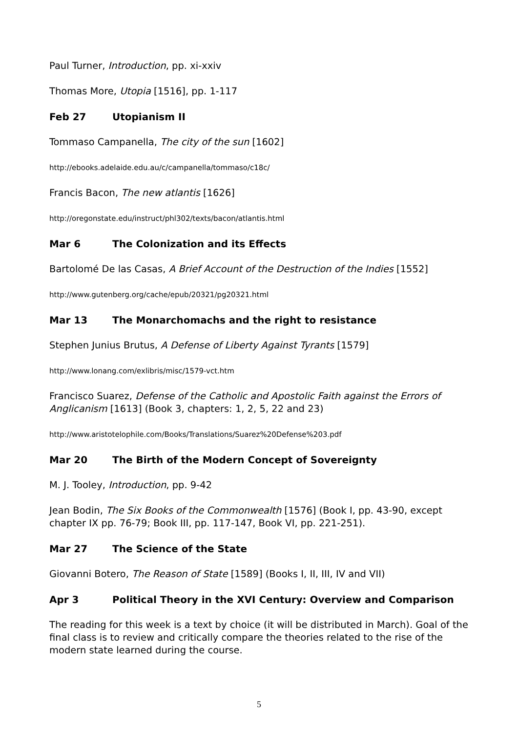Paul Turner, Introduction, pp. xi-xxiv
Thomas More, Utopia [1516], pp. 1-117
Feb 27 Utopianism II
Tommaso Campanella, The city of the sun [1602]
http://ebooks.adelaide.edu.au/c/campanella/tommaso/c18c/
Francis Bacon, The new atlantis [1626]
http://oregonstate.edu/instruct/phl302/texts/bacon/atlantis.html
Mar 6 The Colonization and its Effects
Bartolomé De las Casas, A Brief Account of the Destruction of the Indies [1552]
http://www.gutenberg.org/cache/epub/20321/pg20321.html
Mar 13 The Monarchomachs and the right to resistance
Stephen Junius Brutus, A Defense of Liberty Against Tyrants [1579]
http://www.lonang.com/exlibris/misc/1579-vct.htm
Francisco Suarez, Defense of the Catholic and Apostolic Faith against the Errors of Anglicanism [1613] (Book 3, chapters: 1, 2, 5, 22 and 23)
http://www.aristotelophile.com/Books/Translations/Suarez%20Defense%203.pdf
Mar 20 The Birth of the Modern Concept of Sovereignty
M. J. Tooley, Introduction, pp. 9-42
Jean Bodin, The Six Books of the Commonwealth [1576] (Book I, pp. 43-90, except chapter IX pp. 76-79; Book III, pp. 117-147, Book VI, pp. 221-251).
Mar 27 The Science of the State
Giovanni Botero, The Reason of State [1589] (Books I, II, III, IV and VII)
Apr 3 Political Theory in the XVI Century: Overview and Comparison
The reading for this week is a text by choice (it will be distributed in March). Goal of the final class is to review and critically compare the theories related to the rise of the modern state learned during the course.
5